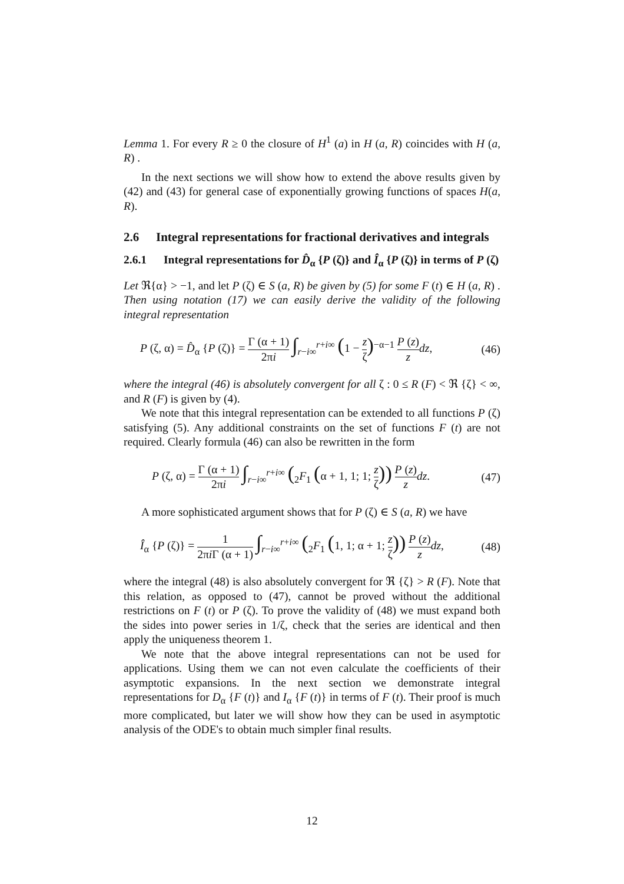Lemma 1. For every R ≥ 0 the closure of H<sup>1</sup> (a) in H (a, R) coincides with H (a, R) .
In the next sections we will show how to extend the above results given by (42) and (43) for general case of exponentially growing functions of spaces H(a, R).
2.6 Integral representations for fractional derivatives and integrals
2.6.1 Integral representations for D̂<sub>α</sub> {P (ζ)} and Î<sub>α</sub> {P (ζ)} in terms of P (ζ)
Let ℜ{α} > −1, and let P (ζ) ∈ S (a, R) be given by (5) for some F (t) ∈ H (a, R) . Then using notation (17) we can easily derive the validity of the following integral representation
P (ζ, α) = D̂<sub>α</sub> {P (ζ)} = Γ (α + 1) 2πi ∫<sub>r−i∞</sub><sup>r+i∞</sup> (1 − z ζ)<sup>−α−1</sup> P (z) z dz, (46)
where the integral (46) is absolutely convergent for all ζ : 0 ≤ R (F) < ℜ {ζ} < ∞, and R (F) is given by (4).
We note that this integral representation can be extended to all functions P (ζ) satisfying (5). Any additional constraints on the set of functions F (t) are not required. Clearly formula (46) can also be rewritten in the form
P (ζ, α) = Γ (α + 1) 2πi ∫<sub>r−i∞</sub><sup>r+i∞</sup> (<sub>2</sub>F<sub>1</sub> (α + 1, 1; 1; z ζ)) P (z) z dz. (47)
A more sophisticated argument shows that for P (ζ) ∈ S (a, R) we have
Î<sub>α</sub> {P (ζ)} = 1 2πi Γ (α + 1) ∫<sub>r−i∞</sub><sup>r+i∞</sup> (<sub>2</sub>F<sub>1</sub> (1, 1; α + 1; z ζ)) P (z) z dz, (48)
where the integral (48) is also absolutely convergent for ℜ {ζ} > R (F). Note that this relation, as opposed to (47), cannot be proved without the additional restrictions on F (t) or P (ζ). To prove the validity of (48) we must expand both the sides into power series in 1/ζ, check that the series are identical and then apply the uniqueness theorem 1.
We note that the above integral representations can not be used for applications. Using them we can not even calculate the coefficients of their asymptotic expansions. In the next section we demonstrate integral representations for D<sub>α</sub> {F (t)} and I<sub>α</sub> {F (t)} in terms of F (t). Their proof is much more complicated, but later we will show how they can be used in asymptotic analysis of the ODE's to obtain much simpler final results.
12